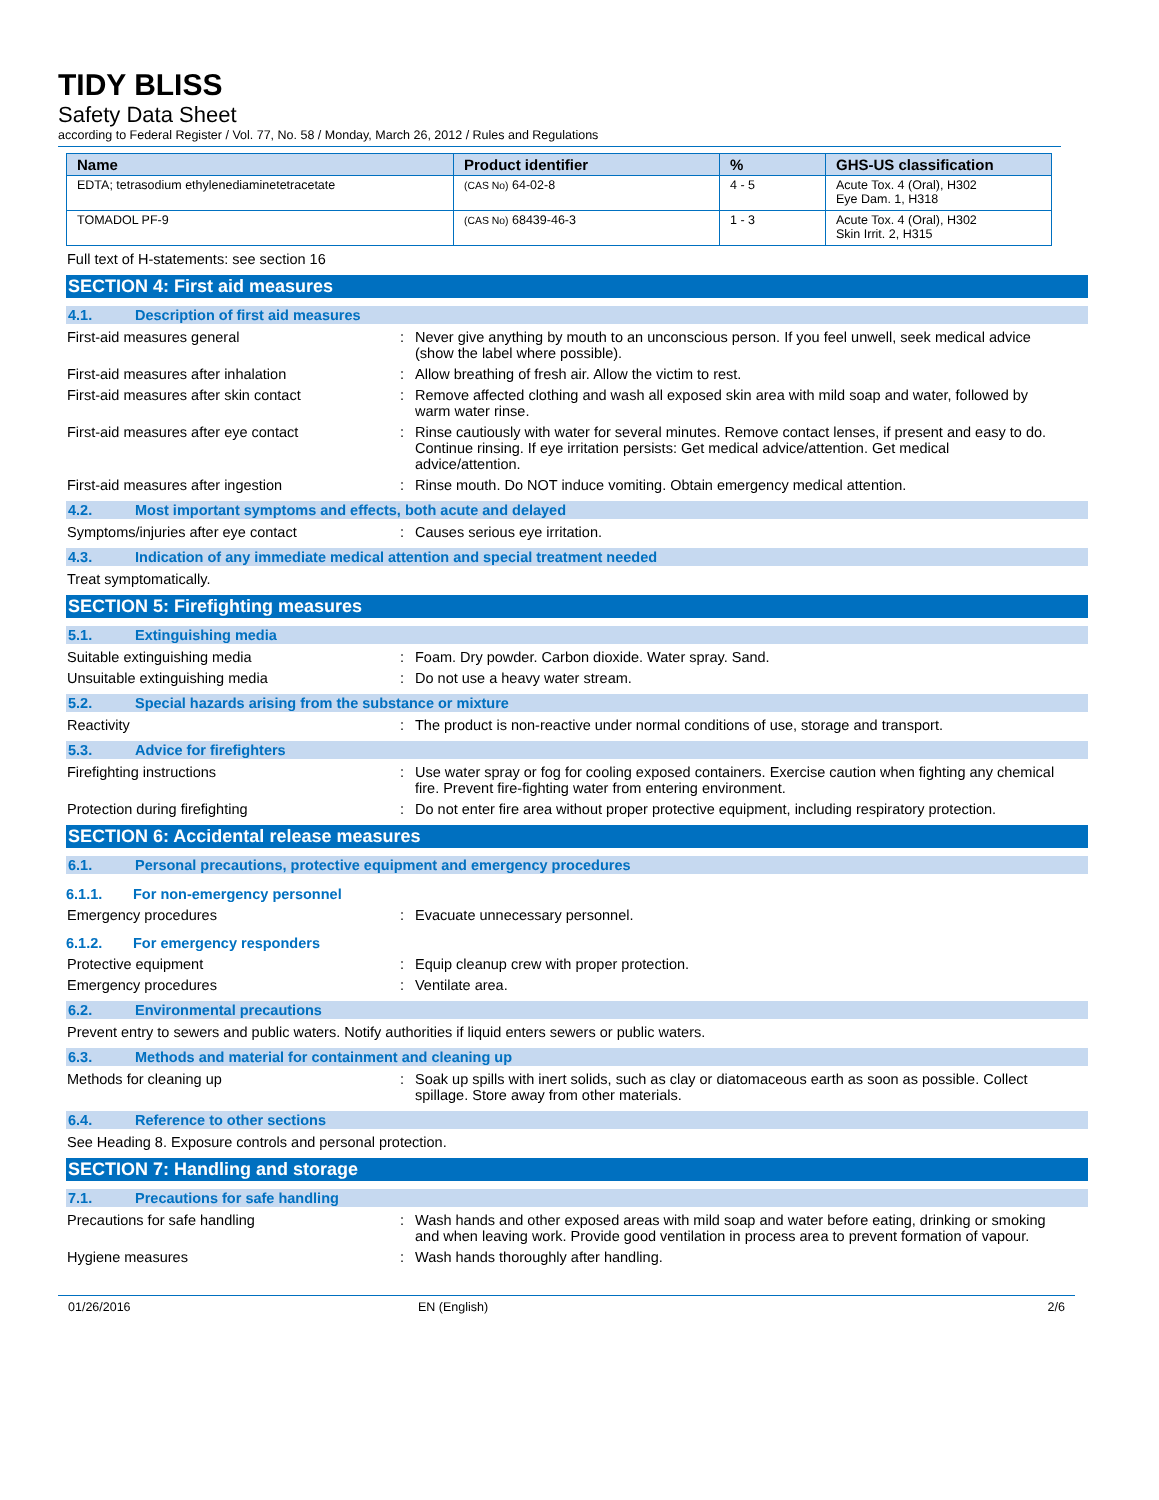TIDY BLISS
Safety Data Sheet
according to Federal Register / Vol. 77, No. 58 / Monday, March 26, 2012 / Rules and Regulations
| Name | Product identifier | % | GHS-US classification |
| --- | --- | --- | --- |
| EDTA; tetrasodium ethylenediaminetetracetate | (CAS No) 64-02-8 | 4 - 5 | Acute Tox. 4 (Oral), H302 Eye Dam. 1, H318 |
| TOMADOL PF-9 | (CAS No) 68439-46-3 | 1 - 3 | Acute Tox. 4 (Oral), H302 Skin Irrit. 2, H315 |
Full text of H-statements: see section 16
SECTION 4: First aid measures
4.1. Description of first aid measures
First-aid measures general : Never give anything by mouth to an unconscious person. If you feel unwell, seek medical advice (show the label where possible).
First-aid measures after inhalation : Allow breathing of fresh air. Allow the victim to rest.
First-aid measures after skin contact : Remove affected clothing and wash all exposed skin area with mild soap and water, followed by warm water rinse.
First-aid measures after eye contact : Rinse cautiously with water for several minutes. Remove contact lenses, if present and easy to do. Continue rinsing. If eye irritation persists: Get medical advice/attention. Get medical advice/attention.
First-aid measures after ingestion : Rinse mouth. Do NOT induce vomiting. Obtain emergency medical attention.
4.2. Most important symptoms and effects, both acute and delayed
Symptoms/injuries after eye contact : Causes serious eye irritation.
4.3. Indication of any immediate medical attention and special treatment needed
Treat symptomatically.
SECTION 5: Firefighting measures
5.1. Extinguishing media
Suitable extinguishing media : Foam. Dry powder. Carbon dioxide. Water spray. Sand.
Unsuitable extinguishing media : Do not use a heavy water stream.
5.2. Special hazards arising from the substance or mixture
Reactivity : The product is non-reactive under normal conditions of use, storage and transport.
5.3. Advice for firefighters
Firefighting instructions : Use water spray or fog for cooling exposed containers. Exercise caution when fighting any chemical fire. Prevent fire-fighting water from entering environment.
Protection during firefighting : Do not enter fire area without proper protective equipment, including respiratory protection.
SECTION 6: Accidental release measures
6.1. Personal precautions, protective equipment and emergency procedures
6.1.1. For non-emergency personnel
Emergency procedures : Evacuate unnecessary personnel.
6.1.2. For emergency responders
Protective equipment : Equip cleanup crew with proper protection.
Emergency procedures : Ventilate area.
6.2. Environmental precautions
Prevent entry to sewers and public waters. Notify authorities if liquid enters sewers or public waters.
6.3. Methods and material for containment and cleaning up
Methods for cleaning up : Soak up spills with inert solids, such as clay or diatomaceous earth as soon as possible. Collect spillage. Store away from other materials.
6.4. Reference to other sections
See Heading 8. Exposure controls and personal protection.
SECTION 7: Handling and storage
7.1. Precautions for safe handling
Precautions for safe handling : Wash hands and other exposed areas with mild soap and water before eating, drinking or smoking and when leaving work. Provide good ventilation in process area to prevent formation of vapour.
Hygiene measures : Wash hands thoroughly after handling.
01/26/2016 EN (English) 2/6